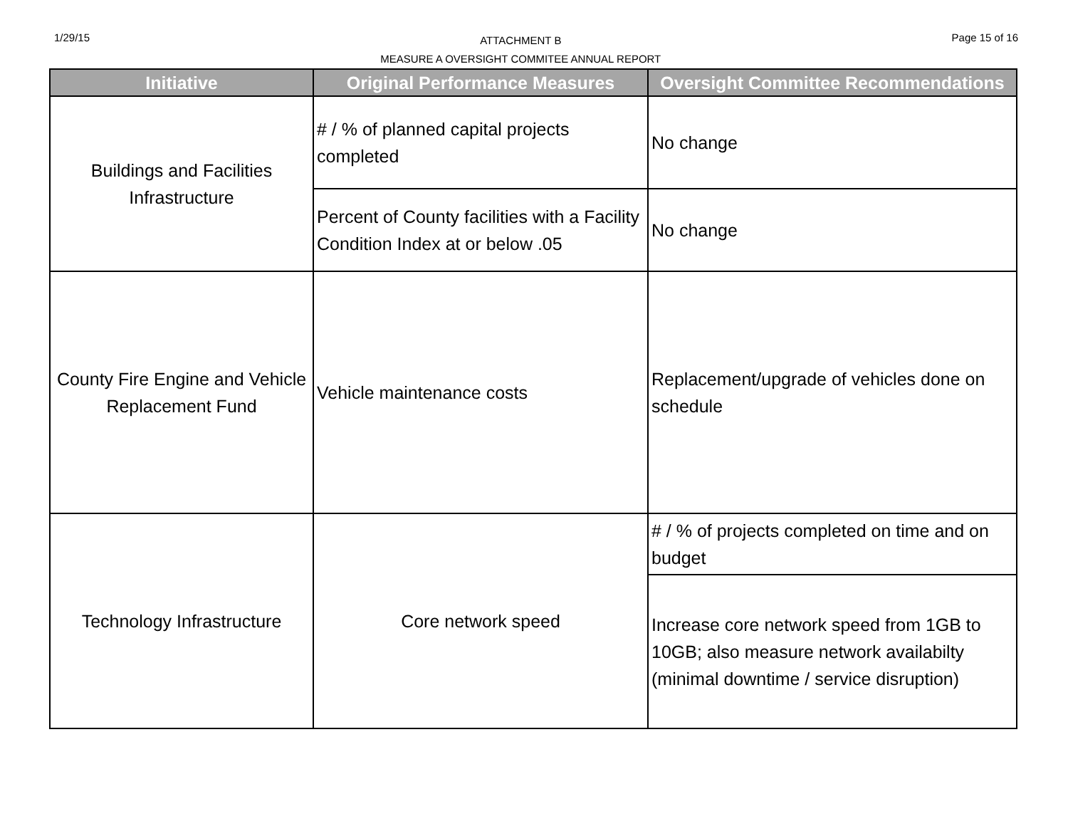1/29/15
ATTACHMENT B
MEASURE A OVERSIGHT COMMITEE ANNUAL REPORT
Page 15 of 16
| Initiative | Original Performance Measures | Oversight Committee Recommendations |
| --- | --- | --- |
| Buildings and Facilities Infrastructure | # / % of planned capital projects completed | No change |
| | Percent of County facilities with a Facility Condition Index at or below .05 | No change |
| County Fire Engine and Vehicle Replacement Fund | Vehicle maintenance costs | Replacement/upgrade of vehicles done on schedule |
| Technology Infrastructure | Core network speed | # / % of projects completed on time and on budget |
| | | Increase core network speed from 1GB to 10GB; also measure network availabilty (minimal downtime / service disruption) |